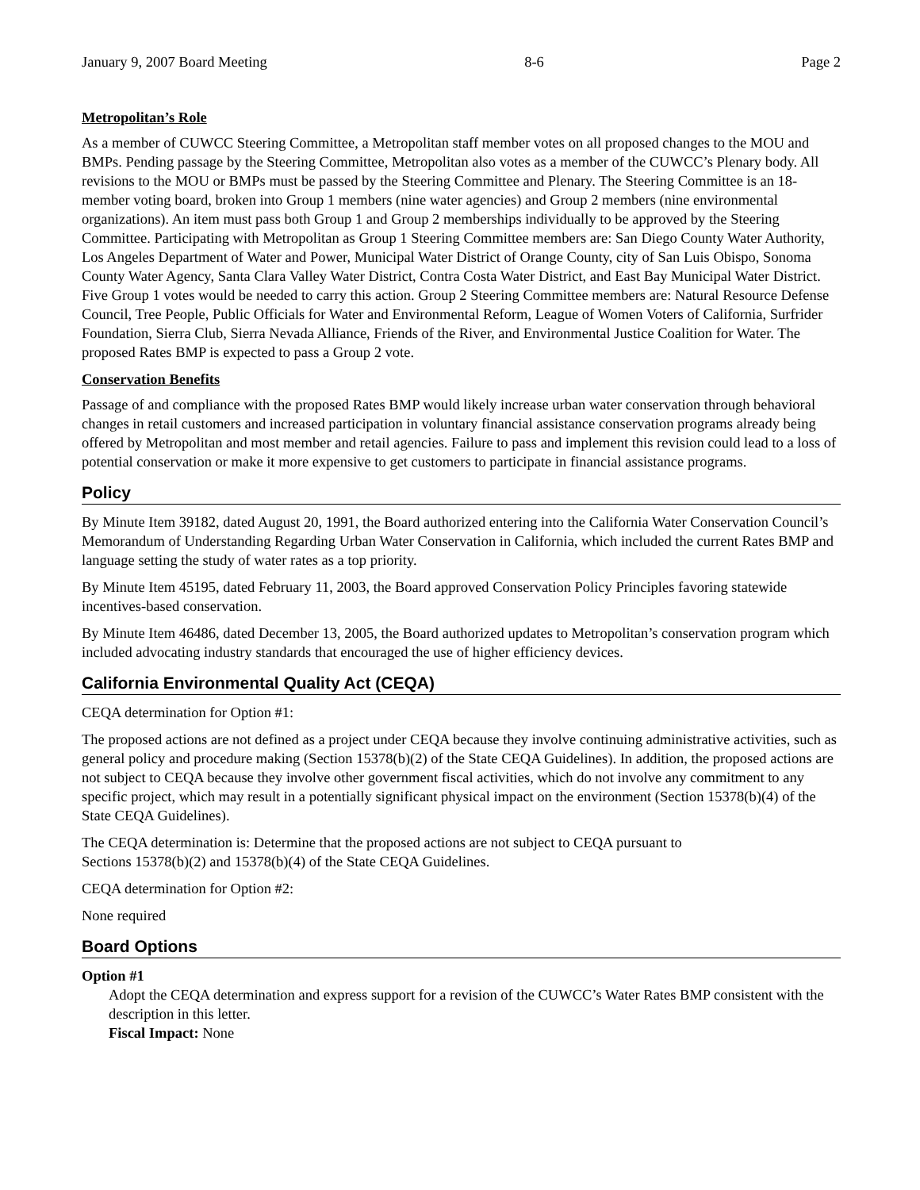January 9, 2007 Board Meeting 8-6 Page 2
Metropolitan’s Role
As a member of CUWCC Steering Committee, a Metropolitan staff member votes on all proposed changes to the MOU and BMPs. Pending passage by the Steering Committee, Metropolitan also votes as a member of the CUWCC’s Plenary body. All revisions to the MOU or BMPs must be passed by the Steering Committee and Plenary. The Steering Committee is an 18-member voting board, broken into Group 1 members (nine water agencies) and Group 2 members (nine environmental organizations). An item must pass both Group 1 and Group 2 memberships individually to be approved by the Steering Committee. Participating with Metropolitan as Group 1 Steering Committee members are: San Diego County Water Authority, Los Angeles Department of Water and Power, Municipal Water District of Orange County, city of San Luis Obispo, Sonoma County Water Agency, Santa Clara Valley Water District, Contra Costa Water District, and East Bay Municipal Water District. Five Group 1 votes would be needed to carry this action. Group 2 Steering Committee members are: Natural Resource Defense Council, Tree People, Public Officials for Water and Environmental Reform, League of Women Voters of California, Surfrider Foundation, Sierra Club, Sierra Nevada Alliance, Friends of the River, and Environmental Justice Coalition for Water. The proposed Rates BMP is expected to pass a Group 2 vote.
Conservation Benefits
Passage of and compliance with the proposed Rates BMP would likely increase urban water conservation through behavioral changes in retail customers and increased participation in voluntary financial assistance conservation programs already being offered by Metropolitan and most member and retail agencies. Failure to pass and implement this revision could lead to a loss of potential conservation or make it more expensive to get customers to participate in financial assistance programs.
Policy
By Minute Item 39182, dated August 20, 1991, the Board authorized entering into the California Water Conservation Council’s Memorandum of Understanding Regarding Urban Water Conservation in California, which included the current Rates BMP and language setting the study of water rates as a top priority.
By Minute Item 45195, dated February 11, 2003, the Board approved Conservation Policy Principles favoring statewide incentives-based conservation.
By Minute Item 46486, dated December 13, 2005, the Board authorized updates to Metropolitan’s conservation program which included advocating industry standards that encouraged the use of higher efficiency devices.
California Environmental Quality Act (CEQA)
CEQA determination for Option #1:
The proposed actions are not defined as a project under CEQA because they involve continuing administrative activities, such as general policy and procedure making (Section 15378(b)(2) of the State CEQA Guidelines). In addition, the proposed actions are not subject to CEQA because they involve other government fiscal activities, which do not involve any commitment to any specific project, which may result in a potentially significant physical impact on the environment (Section 15378(b)(4) of the State CEQA Guidelines).
The CEQA determination is: Determine that the proposed actions are not subject to CEQA pursuant to
Sections 15378(b)(2) and 15378(b)(4) of the State CEQA Guidelines.
CEQA determination for Option #2:
None required
Board Options
Option #1
Adopt the CEQA determination and express support for a revision of the CUWCC’s Water Rates BMP consistent with the description in this letter.
Fiscal Impact: None